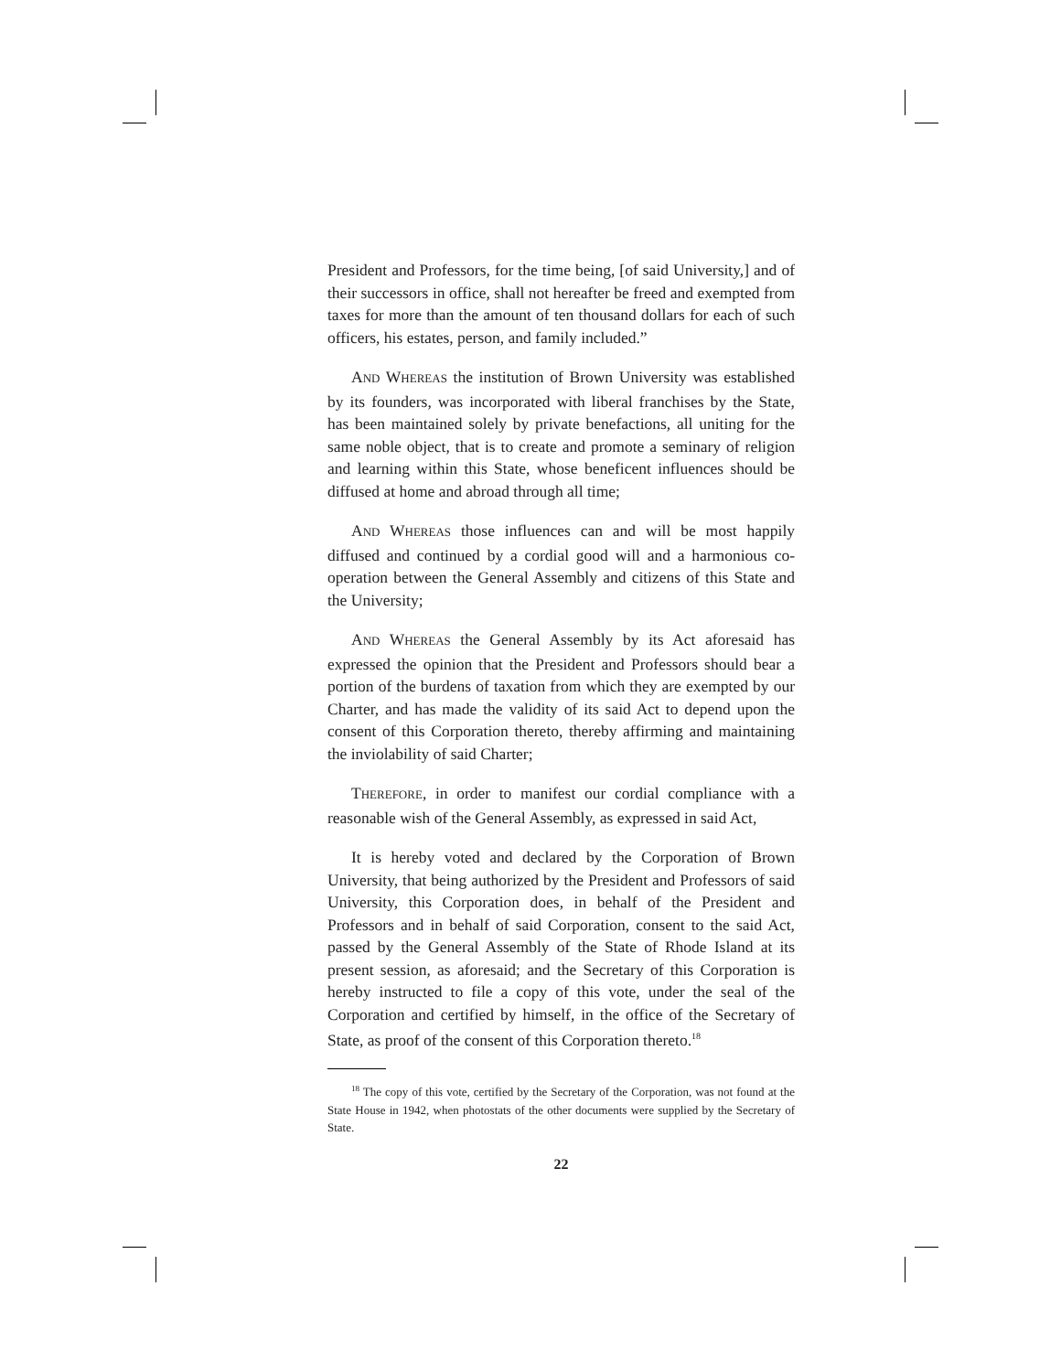President and Professors, for the time being, [of said University,] and of their successors in office, shall not hereafter be freed and exempted from taxes for more than the amount of ten thousand dollars for each of such officers, his estates, person, and family included.”
AND WHEREAS the institution of Brown University was established by its founders, was incorporated with liberal franchises by the State, has been maintained solely by private benefactions, all uniting for the same noble object, that is to create and promote a seminary of religion and learning within this State, whose beneficent influences should be diffused at home and abroad through all time;
AND WHEREAS those influences can and will be most happily diffused and continued by a cordial good will and a harmonious co-operation between the General Assembly and citizens of this State and the University;
AND WHEREAS the General Assembly by its Act aforesaid has expressed the opinion that the President and Professors should bear a portion of the burdens of taxation from which they are exempted by our Charter, and has made the validity of its said Act to depend upon the consent of this Corporation thereto, thereby affirming and maintaining the inviolability of said Charter;
THEREFORE, in order to manifest our cordial compliance with a reasonable wish of the General Assembly, as expressed in said Act,
It is hereby voted and declared by the Corporation of Brown University, that being authorized by the President and Professors of said University, this Corporation does, in behalf of the President and Professors and in behalf of said Corporation, consent to the said Act, passed by the General Assembly of the State of Rhode Island at its present session, as aforesaid; and the Secretary of this Corporation is hereby instructed to file a copy of this vote, under the seal of the Corporation and certified by himself, in the office of the Secretary of State, as proof of the consent of this Corporation thereto.<sup>18</sup>
<sup>18</sup> The copy of this vote, certified by the Secretary of the Corporation, was not found at the State House in 1942, when photostats of the other documents were supplied by the Secretary of State.
22